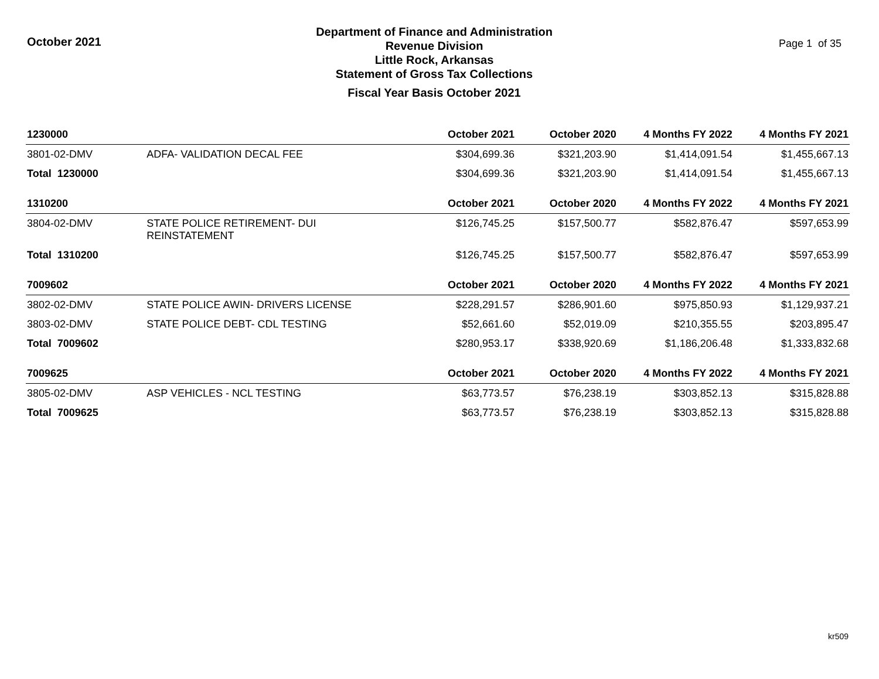October 2021
Department of Finance and Administration
Revenue Division
Little Rock, Arkansas
Statement of Gross Tax Collections
Fiscal Year Basis October 2021
Page 1 of 35
| 1230000 | | October 2021 | October 2020 | 4 Months FY 2022 | 4 Months FY 2021 |
| --- | --- | --- | --- | --- | --- |
| 3801-02-DMV | ADFA- VALIDATION DECAL FEE | $304,699.36 | $321,203.90 | $1,414,091.54 | $1,455,667.13 |
| Total 1230000 | | $304,699.36 | $321,203.90 | $1,414,091.54 | $1,455,667.13 |
| 1310200 | | October 2021 | October 2020 | 4 Months FY 2022 | 4 Months FY 2021 |
| 3804-02-DMV | STATE POLICE RETIREMENT- DUI REINSTATEMENT | $126,745.25 | $157,500.77 | $582,876.47 | $597,653.99 |
| Total 1310200 | | $126,745.25 | $157,500.77 | $582,876.47 | $597,653.99 |
| 7009602 | | October 2021 | October 2020 | 4 Months FY 2022 | 4 Months FY 2021 |
| 3802-02-DMV | STATE POLICE AWIN- DRIVERS LICENSE | $228,291.57 | $286,901.60 | $975,850.93 | $1,129,937.21 |
| 3803-02-DMV | STATE POLICE DEBT- CDL TESTING | $52,661.60 | $52,019.09 | $210,355.55 | $203,895.47 |
| Total 7009602 | | $280,953.17 | $338,920.69 | $1,186,206.48 | $1,333,832.68 |
| 7009625 | | October 2021 | October 2020 | 4 Months FY 2022 | 4 Months FY 2021 |
| 3805-02-DMV | ASP VEHICLES - NCL TESTING | $63,773.57 | $76,238.19 | $303,852.13 | $315,828.88 |
| Total 7009625 | | $63,773.57 | $76,238.19 | $303,852.13 | $315,828.88 |
kr509